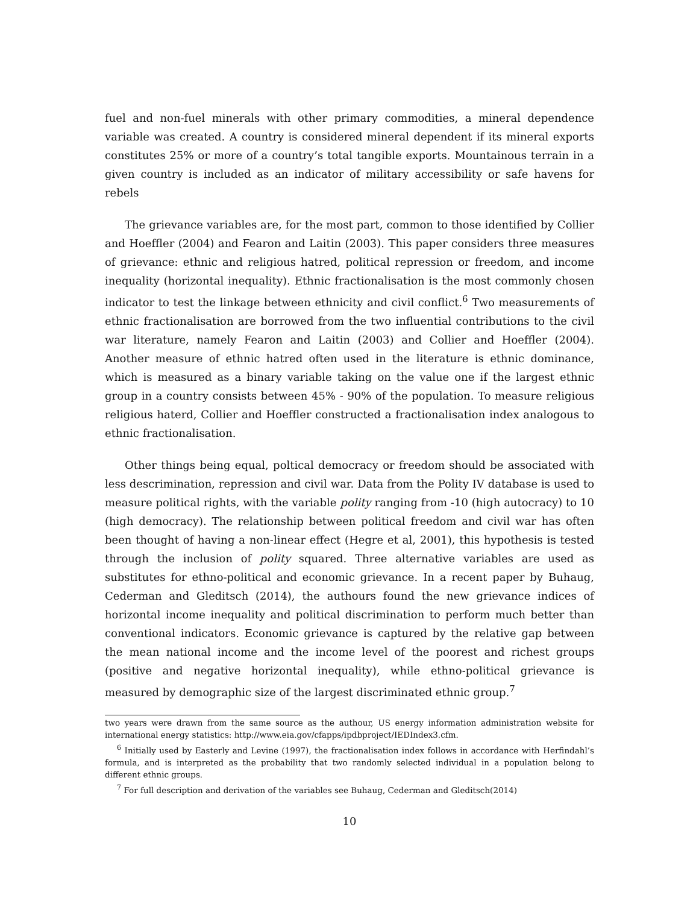fuel and non-fuel minerals with other primary commodities, a mineral dependence variable was created. A country is considered mineral dependent if its mineral exports constitutes 25% or more of a country’s total tangible exports. Mountainous terrain in a given country is included as an indicator of military accessibility or safe havens for rebels
The grievance variables are, for the most part, common to those identified by Collier and Hoeffler (2004) and Fearon and Laitin (2003). This paper considers three measures of grievance: ethnic and religious hatred, political repression or freedom, and income inequality (horizontal inequality). Ethnic fractionalisation is the most commonly chosen indicator to test the linkage between ethnicity and civil conflict.<sup>6</sup> Two measurements of ethnic fractionalisation are borrowed from the two influential contributions to the civil war literature, namely Fearon and Laitin (2003) and Collier and Hoeffler (2004). Another measure of ethnic hatred often used in the literature is ethnic dominance, which is measured as a binary variable taking on the value one if the largest ethnic group in a country consists between 45% - 90% of the population. To measure religious religious haterd, Collier and Hoeffler constructed a fractionalisation index analogous to ethnic fractionalisation.
Other things being equal, poltical democracy or freedom should be associated with less descrimination, repression and civil war. Data from the Polity IV database is used to measure political rights, with the variable polity ranging from -10 (high autocracy) to 10 (high democracy). The relationship between political freedom and civil war has often been thought of having a non-linear effect (Hegre et al, 2001), this hypothesis is tested through the inclusion of polity squared. Three alternative variables are used as substitutes for ethno-political and economic grievance. In a recent paper by Buhaug, Cederman and Gleditsch (2014), the authours found the new grievance indices of horizontal income inequality and political discrimination to perform much better than conventional indicators. Economic grievance is captured by the relative gap between the mean national income and the income level of the poorest and richest groups (positive and negative horizontal inequality), while ethno-political grievance is measured by demographic size of the largest discriminated ethnic group.<sup>7</sup>
two years were drawn from the same source as the authour, US energy information administration website for international energy statistics: http://www.eia.gov/cfapps/ipdbproject/IEDIndex3.cfm.
<sup>6</sup> Initially used by Easterly and Levine (1997), the fractionalisation index follows in accordance with Herfindahl’s formula, and is interpreted as the probability that two randomly selected individual in a population belong to different ethnic groups.
<sup>7</sup> For full description and derivation of the variables see Buhaug, Cederman and Gleditsch(2014)
10